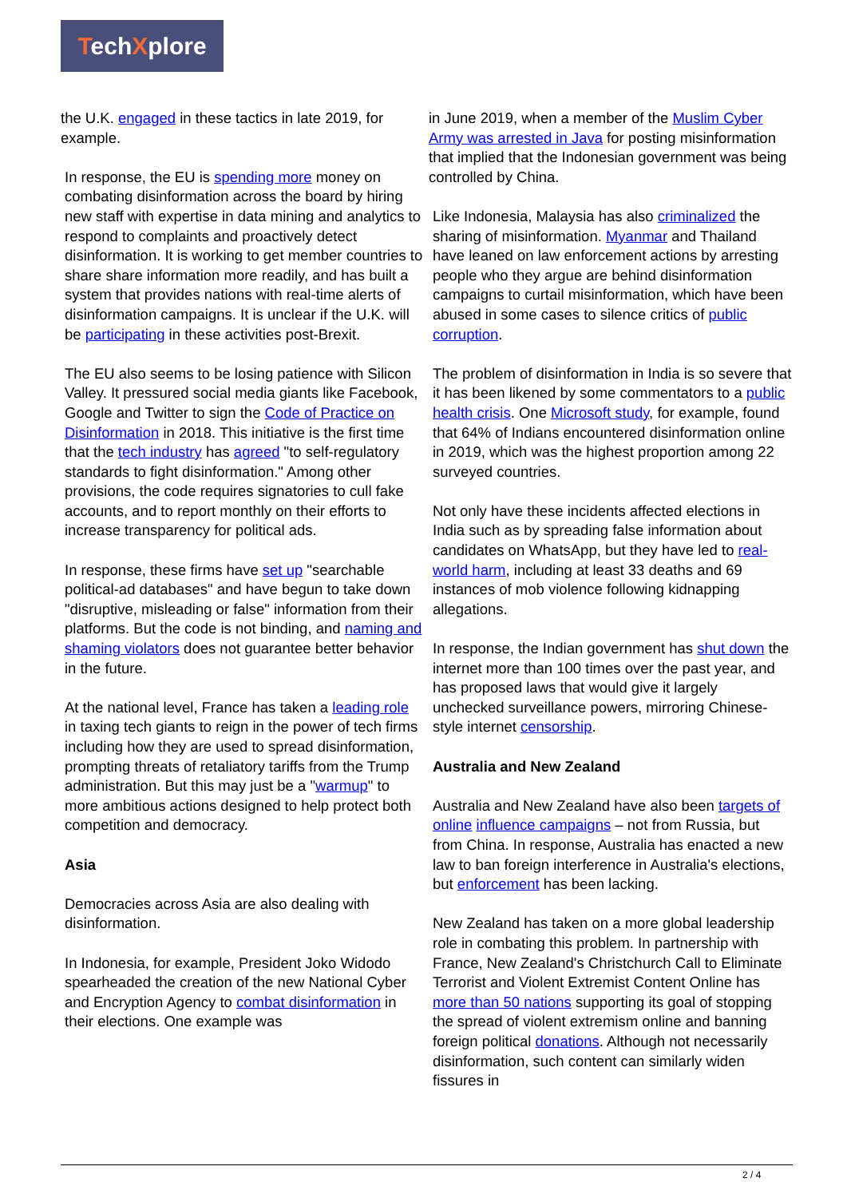TechXplore
the U.K. engaged in these tactics in late 2019, for example.
In response, the EU is spending more money on combating disinformation across the board by hiring new staff with expertise in data mining and analytics to respond to complaints and proactively detect disinformation. It is working to get member countries to share share information more readily, and has built a system that provides nations with real-time alerts of disinformation campaigns. It is unclear if the U.K. will be participating in these activities post-Brexit.
The EU also seems to be losing patience with Silicon Valley. It pressured social media giants like Facebook, Google and Twitter to sign the Code of Practice on Disinformation in 2018. This initiative is the first time that the tech industry has agreed "to self-regulatory standards to fight disinformation." Among other provisions, the code requires signatories to cull fake accounts, and to report monthly on their efforts to increase transparency for political ads.
In response, these firms have set up "searchable political-ad databases" and have begun to take down "disruptive, misleading or false" information from their platforms. But the code is not binding, and naming and shaming violators does not guarantee better behavior in the future.
At the national level, France has taken a leading role in taxing tech giants to reign in the power of tech firms including how they are used to spread disinformation, prompting threats of retaliatory tariffs from the Trump administration. But this may just be a "warmup" to more ambitious actions designed to help protect both competition and democracy.
Asia
Democracies across Asia are also dealing with disinformation.
In Indonesia, for example, President Joko Widodo spearheaded the creation of the new National Cyber and Encryption Agency to combat disinformation in their elections. One example was
in June 2019, when a member of the Muslim Cyber Army was arrested in Java for posting misinformation that implied that the Indonesian government was being controlled by China.
Like Indonesia, Malaysia has also criminalized the sharing of misinformation. Myanmar and Thailand have leaned on law enforcement actions by arresting people who they argue are behind disinformation campaigns to curtail misinformation, which have been abused in some cases to silence critics of public corruption.
The problem of disinformation in India is so severe that it has been likened by some commentators to a public health crisis. One Microsoft study, for example, found that 64% of Indians encountered disinformation online in 2019, which was the highest proportion among 22 surveyed countries.
Not only have these incidents affected elections in India such as by spreading false information about candidates on WhatsApp, but they have led to real-world harm, including at least 33 deaths and 69 instances of mob violence following kidnapping allegations.
In response, the Indian government has shut down the internet more than 100 times over the past year, and has proposed laws that would give it largely unchecked surveillance powers, mirroring Chinese-style internet censorship.
Australia and New Zealand
Australia and New Zealand have also been targets of online influence campaigns – not from Russia, but from China. In response, Australia has enacted a new law to ban foreign interference in Australia's elections, but enforcement has been lacking.
New Zealand has taken on a more global leadership role in combating this problem. In partnership with France, New Zealand's Christchurch Call to Eliminate Terrorist and Violent Extremist Content Online has more than 50 nations supporting its goal of stopping the spread of violent extremism online and banning foreign political donations. Although not necessarily disinformation, such content can similarly widen fissures in
2 / 4